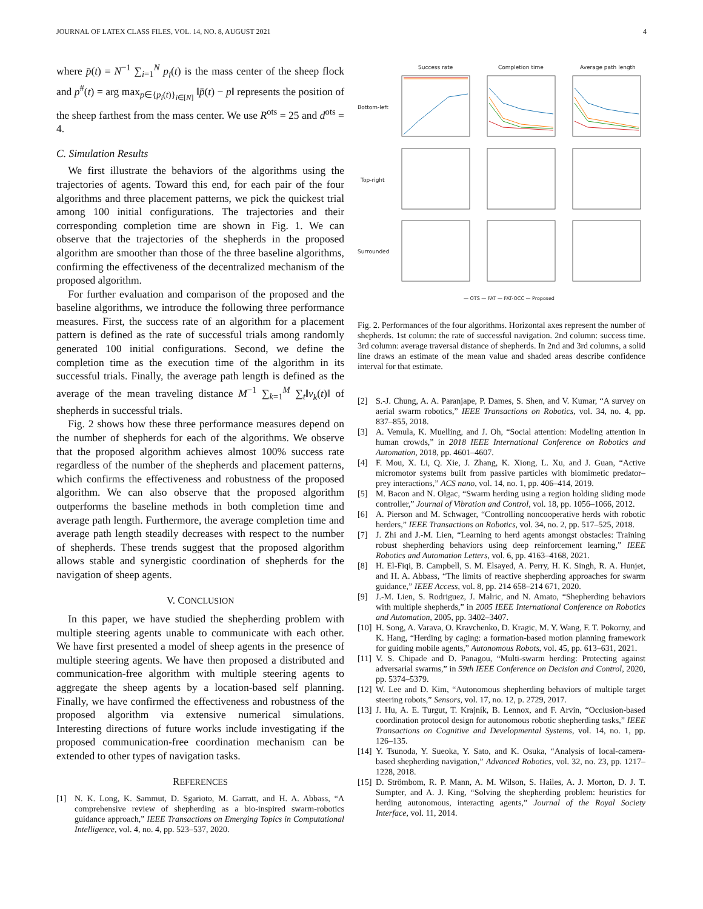JOURNAL OF LATEX CLASS FILES, VOL. 14, NO. 8, AUGUST 2021 4
where p̄(t) = N<sup>−1</sup> ∑<sub>i=1</sub><sup>N</sup> p<sub>i</sub>(t) is the mass center of the sheep flock and p<sup>#</sup>(t) = arg max<sub>p∈{p<sub>i</sub>(t)}<sub>i∈[N]</sub></sub> ‖p̄(t) − p‖ represents the position of the sheep farthest from the mass center. We use R<sup>ots</sup> = 25 and d<sup>ots</sup> = 4.
C. Simulation Results
We first illustrate the behaviors of the algorithms using the trajectories of agents. Toward this end, for each pair of the four algorithms and three placement patterns, we pick the quickest trial among 100 initial configurations. The trajectories and their corresponding completion time are shown in Fig. 1. We can observe that the trajectories of the shepherds in the proposed algorithm are smoother than those of the three baseline algorithms, confirming the effectiveness of the decentralized mechanism of the proposed algorithm.
For further evaluation and comparison of the proposed and the baseline algorithms, we introduce the following three performance measures. First, the success rate of an algorithm for a placement pattern is defined as the rate of successful trials among randomly generated 100 initial configurations. Second, we define the completion time as the execution time of the algorithm in its successful trials. Finally, the average path length is defined as the average of the mean traveling distance M<sup>−1</sup> ∑<sub>k=1</sub><sup>M</sup> ∑<sub>t</sub>‖v<sub>k</sub>(t)‖ of shepherds in successful trials.
Fig. 2 shows how these three performance measures depend on the number of shepherds for each of the algorithms. We observe that the proposed algorithm achieves almost 100% success rate regardless of the number of the shepherds and placement patterns, which confirms the effectiveness and robustness of the proposed algorithm. We can also observe that the proposed algorithm outperforms the baseline methods in both completion time and average path length. Furthermore, the average completion time and average path length steadily decreases with respect to the number of shepherds. These trends suggest that the proposed algorithm allows stable and synergistic coordination of shepherds for the navigation of sheep agents.
V. CONCLUSION
In this paper, we have studied the shepherding problem with multiple steering agents unable to communicate with each other. We have first presented a model of sheep agents in the presence of multiple steering agents. We have then proposed a distributed and communication-free algorithm with multiple steering agents to aggregate the sheep agents by a location-based self planning. Finally, we have confirmed the effectiveness and robustness of the proposed algorithm via extensive numerical simulations. Interesting directions of future works include investigating if the proposed communication-free coordination mechanism can be extended to other types of navigation tasks.
REFERENCES
[1] N. K. Long, K. Sammut, D. Sgarioto, M. Garratt, and H. A. Abbass, “A comprehensive review of shepherding as a bio-inspired swarm-robotics guidance approach,” IEEE Transactions on Emerging Topics in Computational Intelligence, vol. 4, no. 4, pp. 523–537, 2020.
Success rate
Completion time
Average path length
Bottom-left
Top-right
Surrounded
— OTS — FAT — FAT-OCC — Proposed
Fig. 2. Performances of the four algorithms. Horizontal axes represent the number of shepherds. 1st column: the rate of successful navigation. 2nd column: success time. 3rd column: average traversal distance of shepherds. In 2nd and 3rd columns, a solid line draws an estimate of the mean value and shaded areas describe confidence interval for that estimate.
[2] S.-J. Chung, A. A. Paranjape, P. Dames, S. Shen, and V. Kumar, “A survey on aerial swarm robotics,” IEEE Transactions on Robotics, vol. 34, no. 4, pp. 837–855, 2018.
[3] A. Vemula, K. Muelling, and J. Oh, “Social attention: Modeling attention in human crowds,” in 2018 IEEE International Conference on Robotics and Automation, 2018, pp. 4601–4607.
[4] F. Mou, X. Li, Q. Xie, J. Zhang, K. Xiong, L. Xu, and J. Guan, “Active micromotor systems built from passive particles with biomimetic predator–prey interactions,” ACS nano, vol. 14, no. 1, pp. 406–414, 2019.
[5] M. Bacon and N. Olgac, “Swarm herding using a region holding sliding mode controller,” Journal of Vibration and Control, vol. 18, pp. 1056–1066, 2012.
[6] A. Pierson and M. Schwager, “Controlling noncooperative herds with robotic herders,” IEEE Transactions on Robotics, vol. 34, no. 2, pp. 517–525, 2018.
[7] J. Zhi and J.-M. Lien, “Learning to herd agents amongst obstacles: Training robust shepherding behaviors using deep reinforcement learning,” IEEE Robotics and Automation Letters, vol. 6, pp. 4163–4168, 2021.
[8] H. El-Fiqi, B. Campbell, S. M. Elsayed, A. Perry, H. K. Singh, R. A. Hunjet, and H. A. Abbass, “The limits of reactive shepherding approaches for swarm guidance,” IEEE Access, vol. 8, pp. 214 658–214 671, 2020.
[9] J.-M. Lien, S. Rodriguez, J. Malric, and N. Amato, “Shepherding behaviors with multiple shepherds,” in 2005 IEEE International Conference on Robotics and Automation, 2005, pp. 3402–3407.
[10] H. Song, A. Varava, O. Kravchenko, D. Kragic, M. Y. Wang, F. T. Pokorny, and K. Hang, “Herding by caging: a formation-based motion planning framework for guiding mobile agents,” Autonomous Robots, vol. 45, pp. 613–631, 2021.
[11] V. S. Chipade and D. Panagou, “Multi-swarm herding: Protecting against adversarial swarms,” in 59th IEEE Conference on Decision and Control, 2020, pp. 5374–5379.
[12] W. Lee and D. Kim, “Autonomous shepherding behaviors of multiple target steering robots,” Sensors, vol. 17, no. 12, p. 2729, 2017.
[13] J. Hu, A. E. Turgut, T. Krajník, B. Lennox, and F. Arvin, “Occlusion-based coordination protocol design for autonomous robotic shepherding tasks,” IEEE Transactions on Cognitive and Developmental Systems, vol. 14, no. 1, pp. 126–135.
[14] Y. Tsunoda, Y. Sueoka, Y. Sato, and K. Osuka, “Analysis of local-camera-based shepherding navigation,” Advanced Robotics, vol. 32, no. 23, pp. 1217–1228, 2018.
[15] D. Strömbom, R. P. Mann, A. M. Wilson, S. Hailes, A. J. Morton, D. J. T. Sumpter, and A. J. King, “Solving the shepherding problem: heuristics for herding autonomous, interacting agents,” Journal of the Royal Society Interface, vol. 11, 2014.